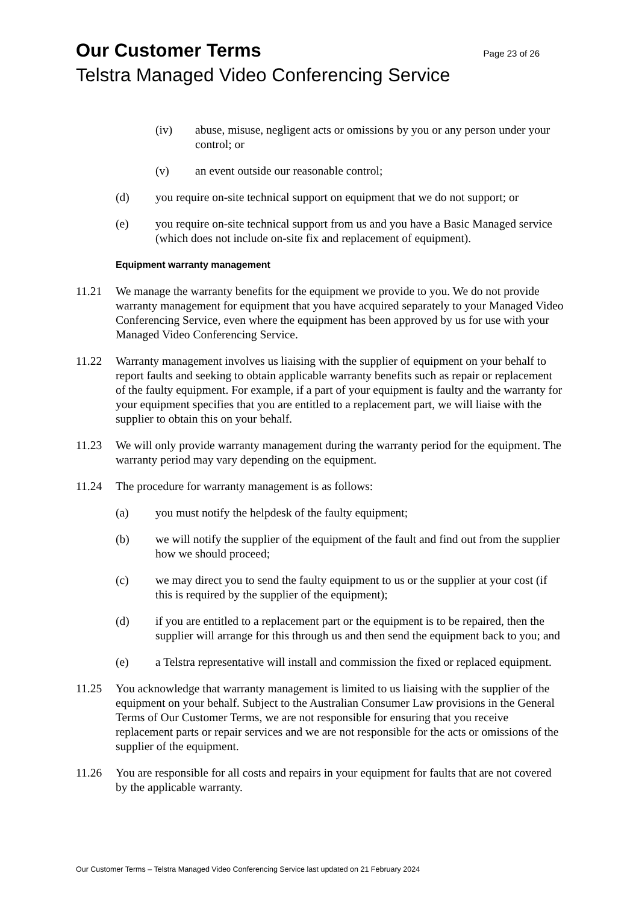Our Customer Terms Page 23 of 26
Telstra Managed Video Conferencing Service
(iv) abuse, misuse, negligent acts or omissions by you or any person under your control; or
(v) an event outside our reasonable control;
(d) you require on-site technical support on equipment that we do not support; or
(e) you require on-site technical support from us and you have a Basic Managed service (which does not include on-site fix and replacement of equipment).
Equipment warranty management
11.21 We manage the warranty benefits for the equipment we provide to you. We do not provide warranty management for equipment that you have acquired separately to your Managed Video Conferencing Service, even where the equipment has been approved by us for use with your Managed Video Conferencing Service.
11.22 Warranty management involves us liaising with the supplier of equipment on your behalf to report faults and seeking to obtain applicable warranty benefits such as repair or replacement of the faulty equipment. For example, if a part of your equipment is faulty and the warranty for your equipment specifies that you are entitled to a replacement part, we will liaise with the supplier to obtain this on your behalf.
11.23 We will only provide warranty management during the warranty period for the equipment. The warranty period may vary depending on the equipment.
11.24 The procedure for warranty management is as follows:
(a) you must notify the helpdesk of the faulty equipment;
(b) we will notify the supplier of the equipment of the fault and find out from the supplier how we should proceed;
(c) we may direct you to send the faulty equipment to us or the supplier at your cost (if this is required by the supplier of the equipment);
(d) if you are entitled to a replacement part or the equipment is to be repaired, then the supplier will arrange for this through us and then send the equipment back to you; and
(e) a Telstra representative will install and commission the fixed or replaced equipment.
11.25 You acknowledge that warranty management is limited to us liaising with the supplier of the equipment on your behalf. Subject to the Australian Consumer Law provisions in the General Terms of Our Customer Terms, we are not responsible for ensuring that you receive replacement parts or repair services and we are not responsible for the acts or omissions of the supplier of the equipment.
11.26 You are responsible for all costs and repairs in your equipment for faults that are not covered by the applicable warranty.
Our Customer Terms – Telstra Managed Video Conferencing Service last updated on 21 February 2024